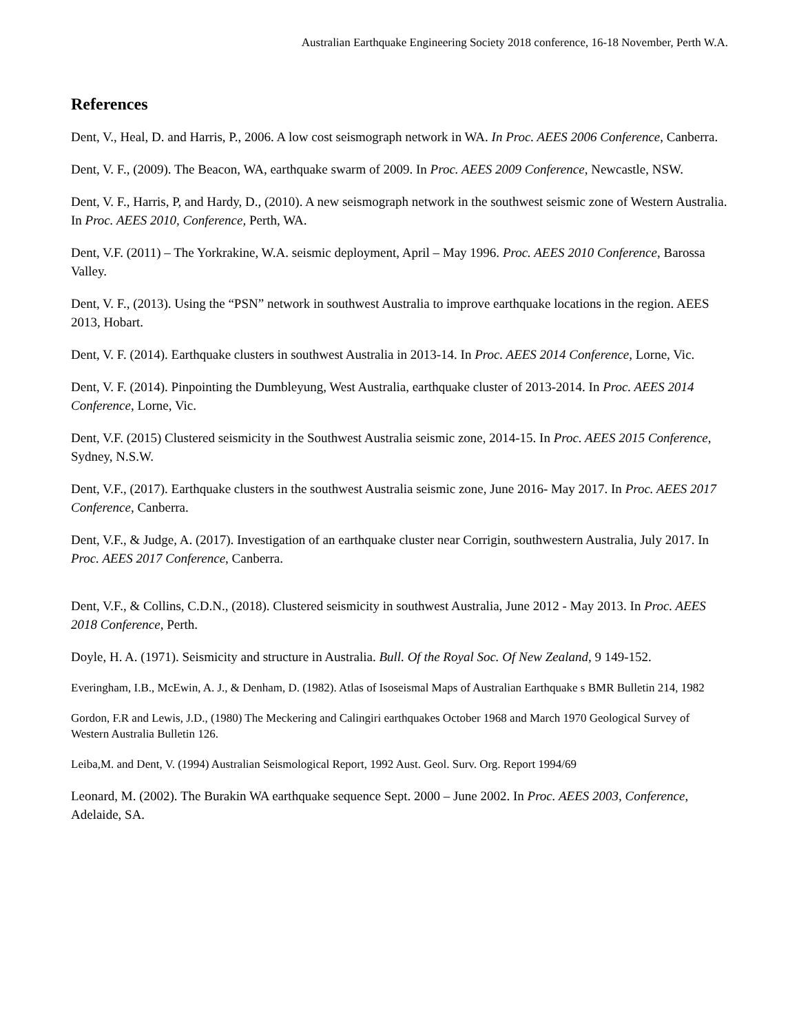Australian Earthquake Engineering Society 2018 conference, 16-18 November, Perth W.A.
References
Dent, V., Heal, D. and Harris, P., 2006. A low cost seismograph network in WA. In Proc. AEES 2006 Conference, Canberra.
Dent, V. F., (2009). The Beacon, WA, earthquake swarm of 2009. In Proc. AEES 2009 Conference, Newcastle, NSW.
Dent, V. F., Harris, P, and Hardy, D., (2010). A new seismograph network in the southwest seismic zone of Western Australia. In Proc. AEES 2010, Conference, Perth, WA.
Dent, V.F. (2011) – The Yorkrakine, W.A. seismic deployment, April – May 1996. Proc. AEES 2010 Conference, Barossa Valley.
Dent, V. F., (2013). Using the “PSN” network in southwest Australia to improve earthquake locations in the region. AEES 2013, Hobart.
Dent, V. F. (2014). Earthquake clusters in southwest Australia in 2013-14. In Proc. AEES 2014 Conference, Lorne, Vic.
Dent, V. F. (2014). Pinpointing the Dumbleyung, West Australia, earthquake cluster of 2013-2014. In Proc. AEES 2014 Conference, Lorne, Vic.
Dent, V.F. (2015) Clustered seismicity in the Southwest Australia seismic zone, 2014-15. In Proc. AEES 2015 Conference, Sydney, N.S.W.
Dent, V.F., (2017). Earthquake clusters in the southwest Australia seismic zone, June 2016- May 2017. In Proc. AEES 2017 Conference, Canberra.
Dent, V.F., & Judge, A. (2017). Investigation of an earthquake cluster near Corrigin, southwestern Australia, July 2017. In Proc. AEES 2017 Conference, Canberra.
Dent, V.F., & Collins, C.D.N., (2018). Clustered seismicity in southwest Australia, June 2012 - May 2013. In Proc. AEES 2018 Conference, Perth.
Doyle, H. A. (1971). Seismicity and structure in Australia. Bull. Of the Royal Soc. Of New Zealand, 9 149-152.
Everingham, I.B., McEwin, A. J., & Denham, D. (1982). Atlas of Isoseismal Maps of Australian Earthquake s BMR Bulletin 214, 1982
Gordon, F.R and Lewis, J.D., (1980) The Meckering and Calingiri earthquakes October 1968 and March 1970 Geological Survey of Western Australia Bulletin 126.
Leiba,M. and Dent, V. (1994) Australian Seismological Report, 1992 Aust. Geol. Surv. Org. Report 1994/69
Leonard, M. (2002). The Burakin WA earthquake sequence Sept. 2000 – June 2002. In Proc. AEES 2003, Conference, Adelaide, SA.